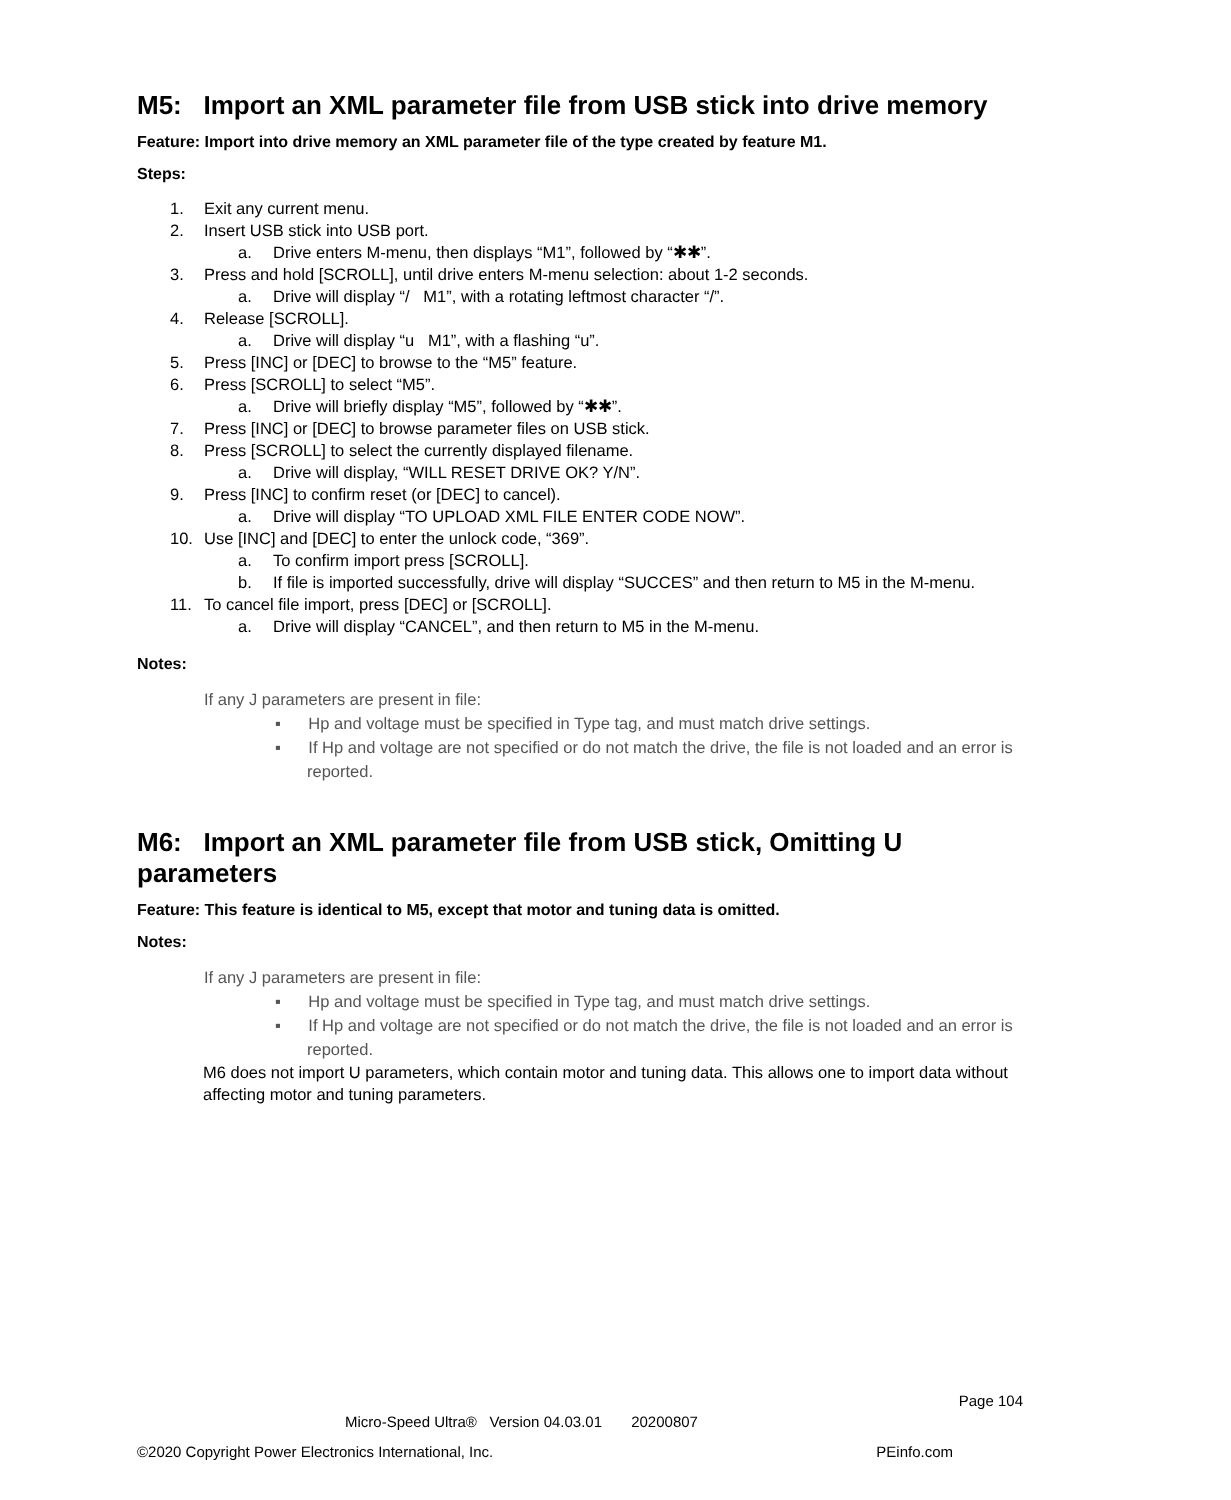M5: Import an XML parameter file from USB stick into drive memory
Feature: Import into drive memory an XML parameter file of the type created by feature M1.
Steps:
1. Exit any current menu.
2. Insert USB stick into USB port.
a. Drive enters M-menu, then displays “M1”, followed by “✱✱”.
3. Press and hold [SCROLL], until drive enters M-menu selection: about 1-2 seconds.
a. Drive will display “/ M1”, with a rotating leftmost character “/”.
4. Release [SCROLL].
a. Drive will display “u M1”, with a flashing “u”.
5. Press [INC] or [DEC] to browse to the “M5” feature.
6. Press [SCROLL] to select “M5”.
a. Drive will briefly display “M5”, followed by “✱✱”.
7. Press [INC] or [DEC] to browse parameter files on USB stick.
8. Press [SCROLL] to select the currently displayed filename.
a. Drive will display, “WILL RESET DRIVE OK? Y/N”.
9. Press [INC] to confirm reset (or [DEC] to cancel).
a. Drive will display “TO UPLOAD XML FILE ENTER CODE NOW”.
10. Use [INC] and [DEC] to enter the unlock code, “369”.
a. To confirm import press [SCROLL].
b. If file is imported successfully, drive will display “SUCCES” and then return to M5 in the M-menu.
11. To cancel file import, press [DEC] or [SCROLL].
a. Drive will display “CANCEL”, and then return to M5 in the M-menu.
Notes:
If any J parameters are present in file:
▪ Hp and voltage must be specified in Type tag, and must match drive settings.
▪ If Hp and voltage are not specified or do not match the drive, the file is not loaded and an error is reported.
M6: Import an XML parameter file from USB stick, Omitting U parameters
Feature: This feature is identical to M5, except that motor and tuning data is omitted.
Notes:
If any J parameters are present in file:
▪ Hp and voltage must be specified in Type tag, and must match drive settings.
▪ If Hp and voltage are not specified or do not match the drive, the file is not loaded and an error is reported.
M6 does not import U parameters, which contain motor and tuning data. This allows one to import data without affecting motor and tuning parameters.
Page 104
Micro-Speed Ultra® Version 04.03.01 20200807
©2020 Copyright Power Electronics International, Inc. PEinfo.com